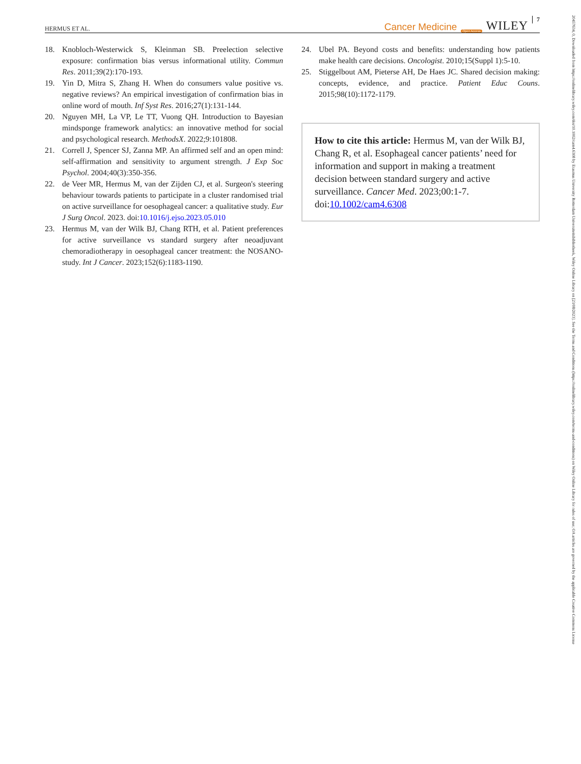HERMUS ET AL. Cancer Medicine Open Access WILEY 7
18. Knobloch-Westerwick S, Kleinman SB. Preelection selective exposure: confirmation bias versus informational utility. Commun Res. 2011;39(2):170-193.
19. Yin D, Mitra S, Zhang H. When do consumers value positive vs. negative reviews? An empirical investigation of confirmation bias in online word of mouth. Inf Syst Res. 2016;27(1):131-144.
20. Nguyen MH, La VP, Le TT, Vuong QH. Introduction to Bayesian mindsponge framework analytics: an innovative method for social and psychological research. MethodsX. 2022;9:101808.
21. Correll J, Spencer SJ, Zanna MP. An affirmed self and an open mind: self-affirmation and sensitivity to argument strength. J Exp Soc Psychol. 2004;40(3):350-356.
22. de Veer MR, Hermus M, van der Zijden CJ, et al. Surgeon's steering behaviour towards patients to participate in a cluster randomised trial on active surveillance for oesophageal cancer: a qualitative study. Eur J Surg Oncol. 2023. doi:10.1016/j.ejso.2023.05.010
23. Hermus M, van der Wilk BJ, Chang RTH, et al. Patient preferences for active surveillance vs standard surgery after neoadjuvant chemoradiotherapy in oesophageal cancer treatment: the NOSANO-study. Int J Cancer. 2023;152(6):1183-1190.
24. Ubel PA. Beyond costs and benefits: understanding how patients make health care decisions. Oncologist. 2010;15(Suppl 1):5-10.
25. Stiggelbout AM, Pieterse AH, De Haes JC. Shared decision making: concepts, evidence, and practice. Patient Educ Couns. 2015;98(10):1172-1179.
How to cite this article: Hermus M, van der Wilk BJ, Chang R, et al. Esophageal cancer patients’ need for information and support in making a treatment decision between standard surgery and active surveillance. Cancer Med. 2023;00:1-7. doi:10.1002/cam4.6308
20457634, 0, Downloaded from https://onlinelibrary.wiley.com/doi/10.1002/cam4.6308 by Erasmus University Rotterdam Universiteitsbibliotheek, Wiley Online Library on [23/08/2023]. See the Terms and Conditions (https://onlinelibrary.wiley.com/terms-and-conditions) on Wiley Online Library for rules of use; OA articles are governed by the applicable Creative Commons License